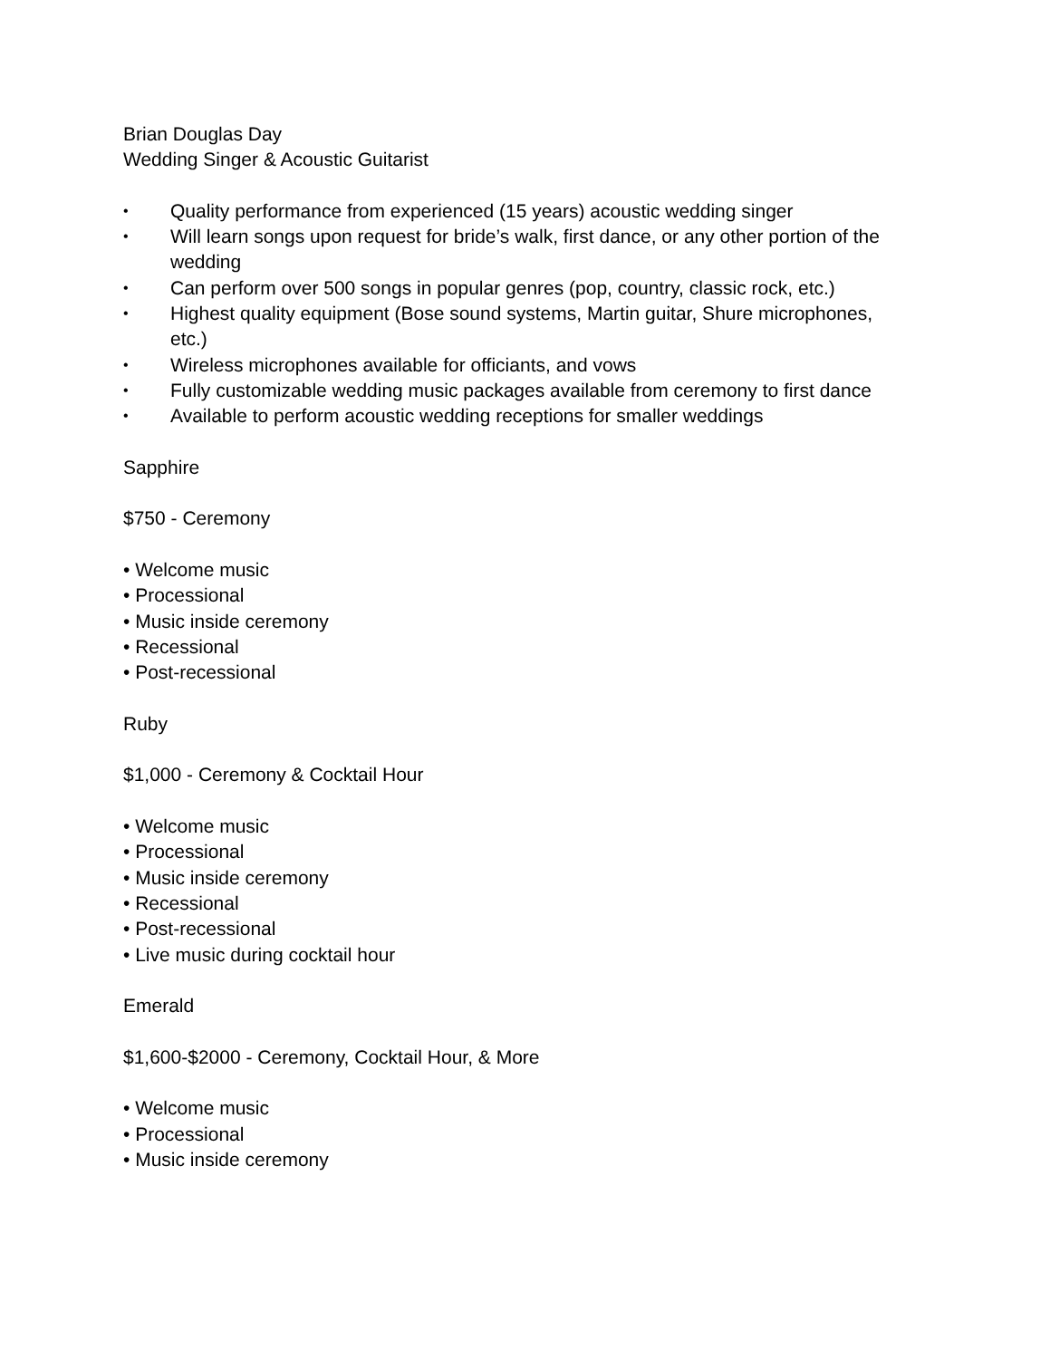Brian Douglas Day
Wedding Singer & Acoustic Guitarist
• Quality performance from experienced (15 years) acoustic wedding singer
• Will learn songs upon request for bride’s walk, first dance, or any other portion of the wedding
• Can perform over 500 songs in popular genres (pop, country, classic rock, etc.)
• Highest quality equipment (Bose sound systems, Martin guitar, Shure microphones, etc.)
• Wireless microphones available for officiants, and vows
• Fully customizable wedding music packages available from ceremony to first dance
• Available to perform acoustic wedding receptions for smaller weddings
Sapphire
$750 - Ceremony
• Welcome music
• Processional
• Music inside ceremony
• Recessional
• Post-recessional
Ruby
$1,000 - Ceremony & Cocktail Hour
• Welcome music
• Processional
• Music inside ceremony
• Recessional
• Post-recessional
• Live music during cocktail hour
Emerald
$1,600-$2000 - Ceremony, Cocktail Hour, & More
• Welcome music
• Processional
• Music inside ceremony